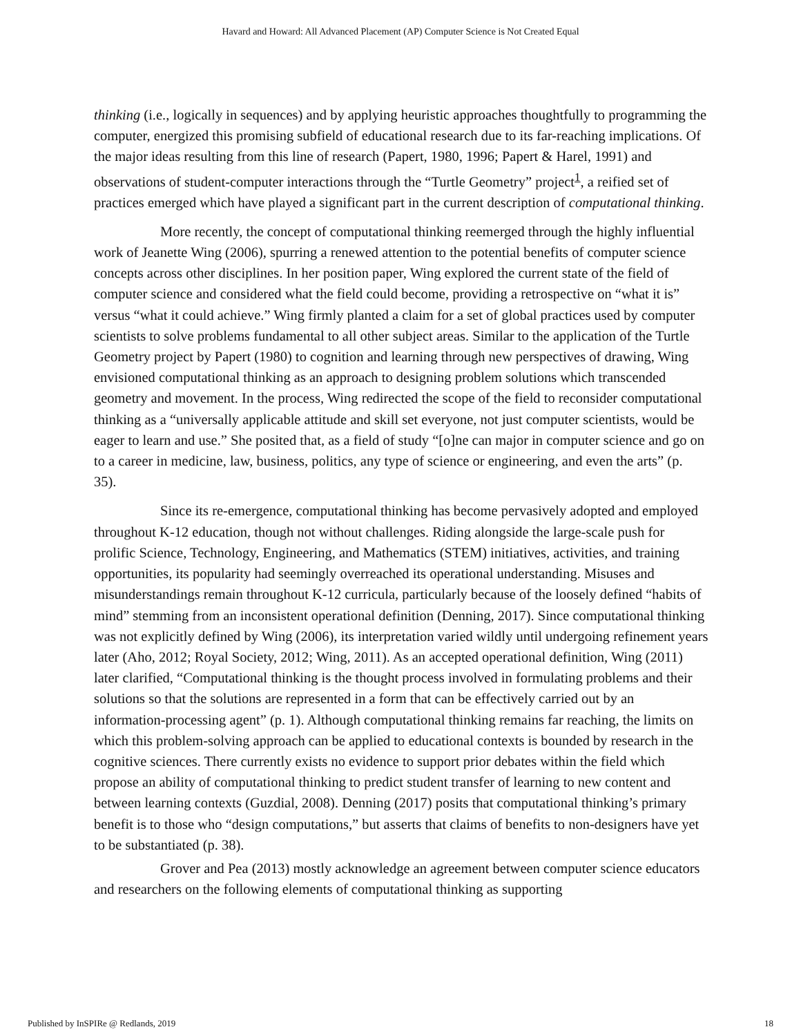Havard and Howard: All Advanced Placement (AP) Computer Science is Not Created Equal
thinking (i.e., logically in sequences) and by applying heuristic approaches thoughtfully to programming the computer, energized this promising subfield of educational research due to its far-reaching implications. Of the major ideas resulting from this line of research (Papert, 1980, 1996; Papert & Harel, 1991) and observations of student-computer interactions through the “Turtle Geometry” project<sup>1</sup>, a reified set of practices emerged which have played a significant part in the current description of computational thinking.
More recently, the concept of computational thinking reemerged through the highly influential work of Jeanette Wing (2006), spurring a renewed attention to the potential benefits of computer science concepts across other disciplines. In her position paper, Wing explored the current state of the field of computer science and considered what the field could become, providing a retrospective on “what it is” versus “what it could achieve.” Wing firmly planted a claim for a set of global practices used by computer scientists to solve problems fundamental to all other subject areas. Similar to the application of the Turtle Geometry project by Papert (1980) to cognition and learning through new perspectives of drawing, Wing envisioned computational thinking as an approach to designing problem solutions which transcended geometry and movement. In the process, Wing redirected the scope of the field to reconsider computational thinking as a “universally applicable attitude and skill set everyone, not just computer scientists, would be eager to learn and use.” She posited that, as a field of study “[o]ne can major in computer science and go on to a career in medicine, law, business, politics, any type of science or engineering, and even the arts” (p. 35).
Since its re-emergence, computational thinking has become pervasively adopted and employed throughout K-12 education, though not without challenges. Riding alongside the large-scale push for prolific Science, Technology, Engineering, and Mathematics (STEM) initiatives, activities, and training opportunities, its popularity had seemingly overreached its operational understanding. Misuses and misunderstandings remain throughout K-12 curricula, particularly because of the loosely defined “habits of mind” stemming from an inconsistent operational definition (Denning, 2017). Since computational thinking was not explicitly defined by Wing (2006), its interpretation varied wildly until undergoing refinement years later (Aho, 2012; Royal Society, 2012; Wing, 2011). As an accepted operational definition, Wing (2011) later clarified, “Computational thinking is the thought process involved in formulating problems and their solutions so that the solutions are represented in a form that can be effectively carried out by an information-processing agent” (p. 1). Although computational thinking remains far reaching, the limits on which this problem-solving approach can be applied to educational contexts is bounded by research in the cognitive sciences. There currently exists no evidence to support prior debates within the field which propose an ability of computational thinking to predict student transfer of learning to new content and between learning contexts (Guzdial, 2008). Denning (2017) posits that computational thinking’s primary benefit is to those who “design computations,” but asserts that claims of benefits to non-designers have yet to be substantiated (p. 38).
Grover and Pea (2013) mostly acknowledge an agreement between computer science educators and researchers on the following elements of computational thinking as supporting
Published by InSPIRe @ Redlands, 2019 18